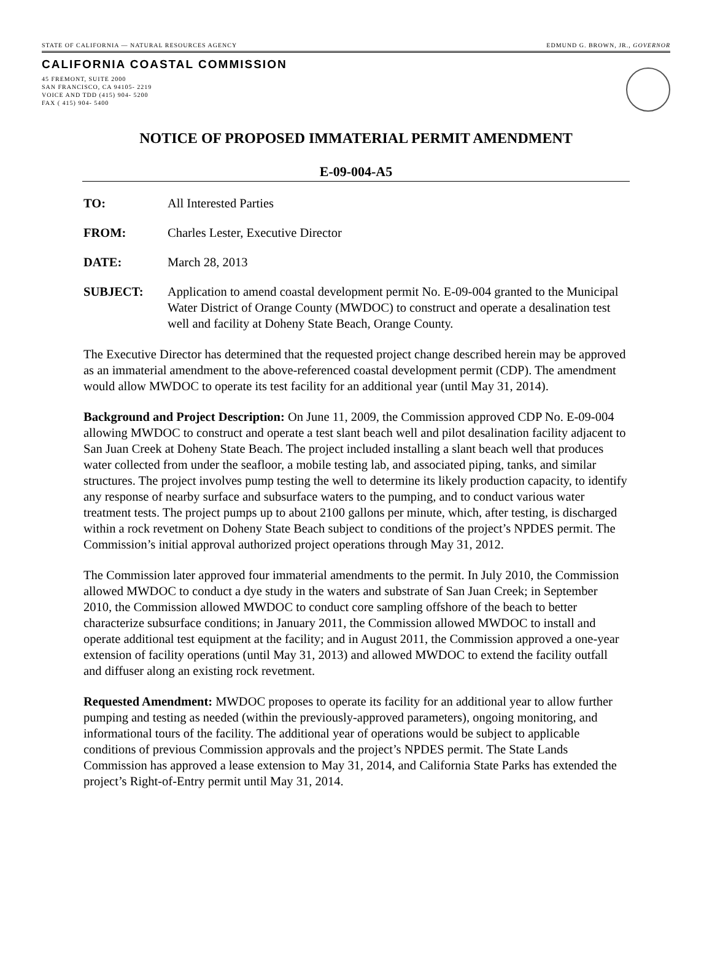STATE OF CALIFORNIA — NATURAL RESOURCES AGENCY EDMUND G. BROWN, JR., GOVERNOR
CALIFORNIA COASTAL COMMISSION
45 FREMONT, SUITE 2000
SAN FRANCISCO, CA 94105- 2219
VOICE AND TDD (415) 904- 5200
FAX ( 415) 904- 5400
NOTICE OF PROPOSED IMMATERIAL PERMIT AMENDMENT
E-09-004-A5
TO: All Interested Parties
FROM: Charles Lester, Executive Director
DATE: March 28, 2013
SUBJECT: Application to amend coastal development permit No. E-09-004 granted to the Municipal Water District of Orange County (MWDOC) to construct and operate a desalination test well and facility at Doheny State Beach, Orange County.
The Executive Director has determined that the requested project change described herein may be approved as an immaterial amendment to the above-referenced coastal development permit (CDP). The amendment would allow MWDOC to operate its test facility for an additional year (until May 31, 2014).
Background and Project Description: On June 11, 2009, the Commission approved CDP No. E-09-004 allowing MWDOC to construct and operate a test slant beach well and pilot desalination facility adjacent to San Juan Creek at Doheny State Beach. The project included installing a slant beach well that produces water collected from under the seafloor, a mobile testing lab, and associated piping, tanks, and similar structures. The project involves pump testing the well to determine its likely production capacity, to identify any response of nearby surface and subsurface waters to the pumping, and to conduct various water treatment tests. The project pumps up to about 2100 gallons per minute, which, after testing, is discharged within a rock revetment on Doheny State Beach subject to conditions of the project’s NPDES permit. The Commission’s initial approval authorized project operations through May 31, 2012.
The Commission later approved four immaterial amendments to the permit. In July 2010, the Commission allowed MWDOC to conduct a dye study in the waters and substrate of San Juan Creek; in September 2010, the Commission allowed MWDOC to conduct core sampling offshore of the beach to better characterize subsurface conditions; in January 2011, the Commission allowed MWDOC to install and operate additional test equipment at the facility; and in August 2011, the Commission approved a one-year extension of facility operations (until May 31, 2013) and allowed MWDOC to extend the facility outfall and diffuser along an existing rock revetment.
Requested Amendment: MWDOC proposes to operate its facility for an additional year to allow further pumping and testing as needed (within the previously-approved parameters), ongoing monitoring, and informational tours of the facility. The additional year of operations would be subject to applicable conditions of previous Commission approvals and the project’s NPDES permit. The State Lands Commission has approved a lease extension to May 31, 2014, and California State Parks has extended the project’s Right-of-Entry permit until May 31, 2014.